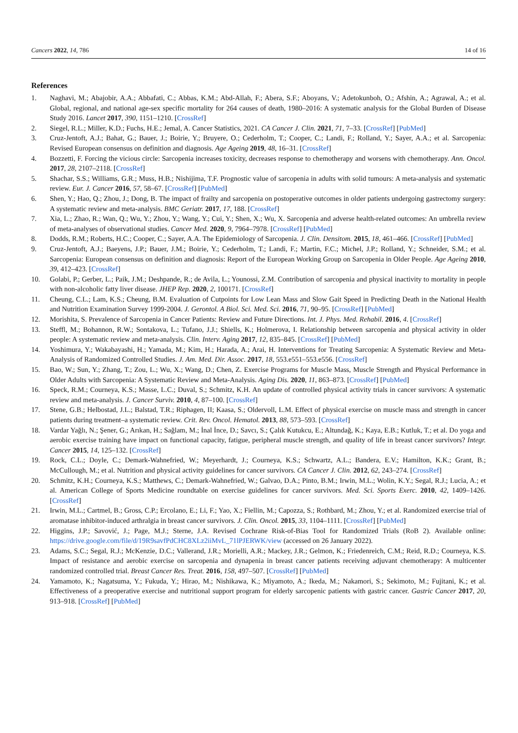Cancers 2022, 14, 786 14 of 16
References
1. Naghavi, M.; Abajobir, A.A.; Abbafati, C.; Abbas, K.M.; Abd-Allah, F.; Abera, S.F.; Aboyans, V.; Adetokunboh, O.; Afshin, A.; Agrawal, A.; et al. Global, regional, and national age-sex specific mortality for 264 causes of death, 1980–2016: A systematic analysis for the Global Burden of Disease Study 2016. Lancet 2017, 390, 1151–1210. [CrossRef]
2. Siegel, R.L.; Miller, K.D.; Fuchs, H.E.; Jemal, A. Cancer Statistics, 2021. CA Cancer J. Clin. 2021, 71, 7–33. [CrossRef] [PubMed]
3. Cruz-Jentoft, A.J.; Bahat, G.; Bauer, J.; Boirie, Y.; Bruyere, O.; Cederholm, T.; Cooper, C.; Landi, F.; Rolland, Y.; Sayer, A.A.; et al. Sarcopenia: Revised European consensus on definition and diagnosis. Age Ageing 2019, 48, 16–31. [CrossRef]
4. Bozzetti, F. Forcing the vicious circle: Sarcopenia increases toxicity, decreases response to chemotherapy and worsens with chemotherapy. Ann. Oncol. 2017, 28, 2107–2118. [CrossRef]
5. Shachar, S.S.; Williams, G.R.; Muss, H.B.; Nishijima, T.F. Prognostic value of sarcopenia in adults with solid tumours: A meta-analysis and systematic review. Eur. J. Cancer 2016, 57, 58–67. [CrossRef] [PubMed]
6. Shen, Y.; Hao, Q.; Zhou, J.; Dong, B. The impact of frailty and sarcopenia on postoperative outcomes in older patients undergoing gastrectomy surgery: A systematic review and meta-analysis. BMC Geriatr. 2017, 17, 188. [CrossRef]
7. Xia, L.; Zhao, R.; Wan, Q.; Wu, Y.; Zhou, Y.; Wang, Y.; Cui, Y.; Shen, X.; Wu, X. Sarcopenia and adverse health-related outcomes: An umbrella review of meta-analyses of observational studies. Cancer Med. 2020, 9, 7964–7978. [CrossRef] [PubMed]
8. Dodds, R.M.; Roberts, H.C.; Cooper, C.; Sayer, A.A. The Epidemiology of Sarcopenia. J. Clin. Densitom. 2015, 18, 461–466. [CrossRef] [PubMed]
9. Cruz-Jentoft, A.J.; Baeyens, J.P.; Bauer, J.M.; Boirie, Y.; Cederholm, T.; Landi, F.; Martin, F.C.; Michel, J.P.; Rolland, Y.; Schneider, S.M.; et al. Sarcopenia: European consensus on definition and diagnosis: Report of the European Working Group on Sarcopenia in Older People. Age Ageing 2010, 39, 412–423. [CrossRef]
10. Golabi, P.; Gerber, L.; Paik, J.M.; Deshpande, R.; de Avila, L.; Younossi, Z.M. Contribution of sarcopenia and physical inactivity to mortality in people with non-alcoholic fatty liver disease. JHEP Rep. 2020, 2, 100171. [CrossRef]
11. Cheung, C.L.; Lam, K.S.; Cheung, B.M. Evaluation of Cutpoints for Low Lean Mass and Slow Gait Speed in Predicting Death in the National Health and Nutrition Examination Survey 1999-2004. J. Gerontol. A Biol. Sci. Med. Sci. 2016, 71, 90–95. [CrossRef] [PubMed]
12. Morishita, S. Prevalence of Sarcopenia in Cancer Patients: Review and Future Directions. Int. J. Phys. Med. Rehabil. 2016, 4. [CrossRef]
13. Steffl, M.; Bohannon, R.W.; Sontakova, L.; Tufano, J.J.; Shiells, K.; Holmerova, I. Relationship between sarcopenia and physical activity in older people: A systematic review and meta-analysis. Clin. Interv. Aging 2017, 12, 835–845. [CrossRef] [PubMed]
14. Yoshimura, Y.; Wakabayashi, H.; Yamada, M.; Kim, H.; Harada, A.; Arai, H. Interventions for Treating Sarcopenia: A Systematic Review and Meta-Analysis of Randomized Controlled Studies. J. Am. Med. Dir. Assoc. 2017, 18, 553.e551–553.e556. [CrossRef]
15. Bao, W.; Sun, Y.; Zhang, T.; Zou, L.; Wu, X.; Wang, D.; Chen, Z. Exercise Programs for Muscle Mass, Muscle Strength and Physical Performance in Older Adults with Sarcopenia: A Systematic Review and Meta-Analysis. Aging Dis. 2020, 11, 863–873. [CrossRef] [PubMed]
16. Speck, R.M.; Courneya, K.S.; Masse, L.C.; Duval, S.; Schmitz, K.H. An update of controlled physical activity trials in cancer survivors: A systematic review and meta-analysis. J. Cancer Surviv. 2010, 4, 87–100. [CrossRef]
17. Stene, G.B.; Helbostad, J.L.; Balstad, T.R.; Riphagen, II; Kaasa, S.; Oldervoll, L.M. Effect of physical exercise on muscle mass and strength in cancer patients during treatment–a systematic review. Crit. Rev. Oncol. Hematol. 2013, 88, 573–593. [CrossRef]
18. Vardar Yağlı, N.; Şener, G.; Arıkan, H.; Sağlam, M.; İnal İnce, D.; Savcı, S.; Çalık Kutukcu, E.; Altundağ, K.; Kaya, E.B.; Kutluk, T.; et al. Do yoga and aerobic exercise training have impact on functional capacity, fatigue, peripheral muscle strength, and quality of life in breast cancer survivors? Integr. Cancer 2015, 14, 125–132. [CrossRef]
19. Rock, C.L.; Doyle, C.; Demark-Wahnefried, W.; Meyerhardt, J.; Courneya, K.S.; Schwartz, A.L.; Bandera, E.V.; Hamilton, K.K.; Grant, B.; McCullough, M.; et al. Nutrition and physical activity guidelines for cancer survivors. CA Cancer J. Clin. 2012, 62, 243–274. [CrossRef]
20. Schmitz, K.H.; Courneya, K.S.; Matthews, C.; Demark-Wahnefried, W.; Galvao, D.A.; Pinto, B.M.; Irwin, M.L.; Wolin, K.Y.; Segal, R.J.; Lucia, A.; et al. American College of Sports Medicine roundtable on exercise guidelines for cancer survivors. Med. Sci. Sports Exerc. 2010, 42, 1409–1426. [CrossRef]
21. Irwin, M.L.; Cartmel, B.; Gross, C.P.; Ercolano, E.; Li, F.; Yao, X.; Fiellin, M.; Capozza, S.; Rothbard, M.; Zhou, Y.; et al. Randomized exercise trial of aromatase inhibitor-induced arthralgia in breast cancer survivors. J. Clin. Oncol. 2015, 33, 1104–1111. [CrossRef] [PubMed]
22. Higgins, J.P.; Savović, J.; Page, M.J.; Sterne, J.A. Revised Cochrane Risk-of-Bias Tool for Randomized Trials (RoB 2). Available online: https://drive.google.com/file/d/19R9savfPdCHC8XLz2iiMvL_71lPJERWK/view (accessed on 26 January 2022).
23. Adams, S.C.; Segal, R.J.; McKenzie, D.C.; Vallerand, J.R.; Morielli, A.R.; Mackey, J.R.; Gelmon, K.; Friedenreich, C.M.; Reid, R.D.; Courneya, K.S. Impact of resistance and aerobic exercise on sarcopenia and dynapenia in breast cancer patients receiving adjuvant chemotherapy: A multicenter randomized controlled trial. Breast Cancer Res. Treat. 2016, 158, 497–507. [CrossRef] [PubMed]
24. Yamamoto, K.; Nagatsuma, Y.; Fukuda, Y.; Hirao, M.; Nishikawa, K.; Miyamoto, A.; Ikeda, M.; Nakamori, S.; Sekimoto, M.; Fujitani, K.; et al. Effectiveness of a preoperative exercise and nutritional support program for elderly sarcopenic patients with gastric cancer. Gastric Cancer 2017, 20, 913–918. [CrossRef] [PubMed]